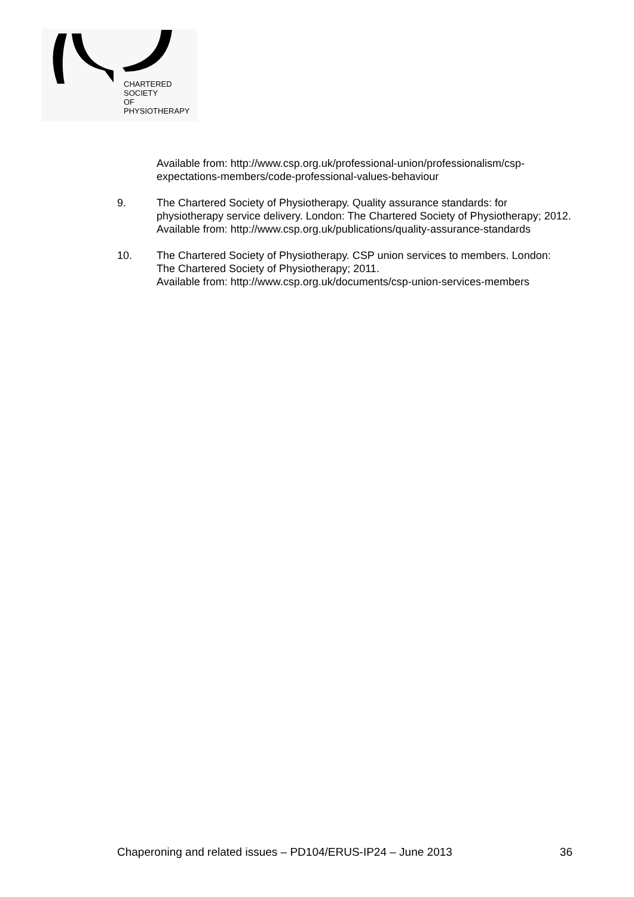CHARTERED
SOCIETY
OF
PHYSIOTHERAPY
Available from: http://www.csp.org.uk/professional-union/professionalism/csp-expectations-members/code-professional-values-behaviour
9. The Chartered Society of Physiotherapy. Quality assurance standards: for physiotherapy service delivery. London: The Chartered Society of Physiotherapy; 2012.
Available from: http://www.csp.org.uk/publications/quality-assurance-standards
10. The Chartered Society of Physiotherapy. CSP union services to members. London: The Chartered Society of Physiotherapy; 2011.
Available from: http://www.csp.org.uk/documents/csp-union-services-members
Chaperoning and related issues – PD104/ERUS-IP24 – June 2013 36